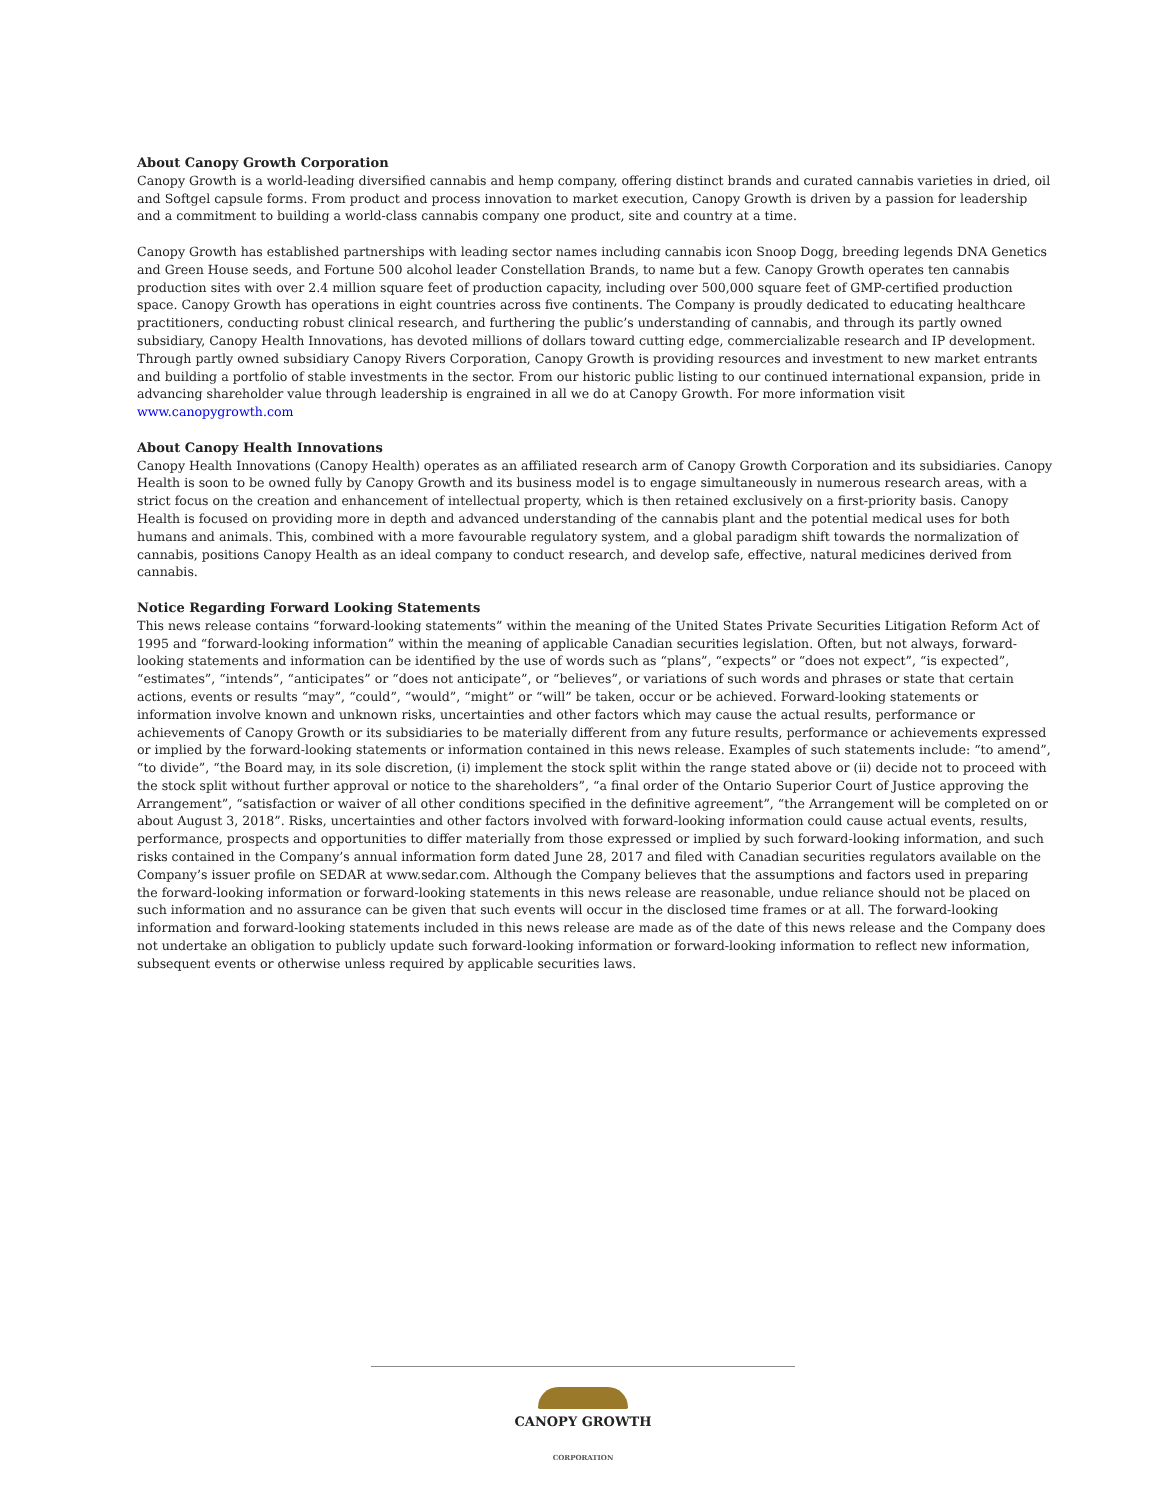About Canopy Growth Corporation
Canopy Growth is a world-leading diversified cannabis and hemp company, offering distinct brands and curated cannabis varieties in dried, oil and Softgel capsule forms. From product and process innovation to market execution, Canopy Growth is driven by a passion for leadership and a commitment to building a world-class cannabis company one product, site and country at a time.
Canopy Growth has established partnerships with leading sector names including cannabis icon Snoop Dogg, breeding legends DNA Genetics and Green House seeds, and Fortune 500 alcohol leader Constellation Brands, to name but a few. Canopy Growth operates ten cannabis production sites with over 2.4 million square feet of production capacity, including over 500,000 square feet of GMP-certified production space. Canopy Growth has operations in eight countries across five continents. The Company is proudly dedicated to educating healthcare practitioners, conducting robust clinical research, and furthering the public’s understanding of cannabis, and through its partly owned subsidiary, Canopy Health Innovations, has devoted millions of dollars toward cutting edge, commercializable research and IP development. Through partly owned subsidiary Canopy Rivers Corporation, Canopy Growth is providing resources and investment to new market entrants and building a portfolio of stable investments in the sector. From our historic public listing to our continued international expansion, pride in advancing shareholder value through leadership is engrained in all we do at Canopy Growth. For more information visit www.canopygrowth.com
About Canopy Health Innovations
Canopy Health Innovations (Canopy Health) operates as an affiliated research arm of Canopy Growth Corporation and its subsidiaries. Canopy Health is soon to be owned fully by Canopy Growth and its business model is to engage simultaneously in numerous research areas, with a strict focus on the creation and enhancement of intellectual property, which is then retained exclusively on a first-priority basis. Canopy Health is focused on providing more in depth and advanced understanding of the cannabis plant and the potential medical uses for both humans and animals. This, combined with a more favourable regulatory system, and a global paradigm shift towards the normalization of cannabis, positions Canopy Health as an ideal company to conduct research, and develop safe, effective, natural medicines derived from cannabis.
Notice Regarding Forward Looking Statements
This news release contains “forward-looking statements” within the meaning of the United States Private Securities Litigation Reform Act of 1995 and “forward-looking information” within the meaning of applicable Canadian securities legislation. Often, but not always, forward-looking statements and information can be identified by the use of words such as “plans”, “expects” or “does not expect”, “is expected”, “estimates”, “intends”, “anticipates” or “does not anticipate”, or “believes”, or variations of such words and phrases or state that certain actions, events or results “may”, “could”, “would”, “might” or “will” be taken, occur or be achieved. Forward-looking statements or information involve known and unknown risks, uncertainties and other factors which may cause the actual results, performance or achievements of Canopy Growth or its subsidiaries to be materially different from any future results, performance or achievements expressed or implied by the forward-looking statements or information contained in this news release. Examples of such statements include: “to amend”, “to divide”, “the Board may, in its sole discretion, (i) implement the stock split within the range stated above or (ii) decide not to proceed with the stock split without further approval or notice to the shareholders”, “a final order of the Ontario Superior Court of Justice approving the Arrangement”, “satisfaction or waiver of all other conditions specified in the definitive agreement”, “the Arrangement will be completed on or about August 3, 2018”. Risks, uncertainties and other factors involved with forward-looking information could cause actual events, results, performance, prospects and opportunities to differ materially from those expressed or implied by such forward-looking information, and such risks contained in the Company’s annual information form dated June 28, 2017 and filed with Canadian securities regulators available on the Company’s issuer profile on SEDAR at www.sedar.com. Although the Company believes that the assumptions and factors used in preparing the forward-looking information or forward-looking statements in this news release are reasonable, undue reliance should not be placed on such information and no assurance can be given that such events will occur in the disclosed time frames or at all. The forward-looking information and forward-looking statements included in this news release are made as of the date of this news release and the Company does not undertake an obligation to publicly update such forward-looking information or forward-looking information to reflect new information, subsequent events or otherwise unless required by applicable securities laws.
CANOPY GROWTH
CORPORATION